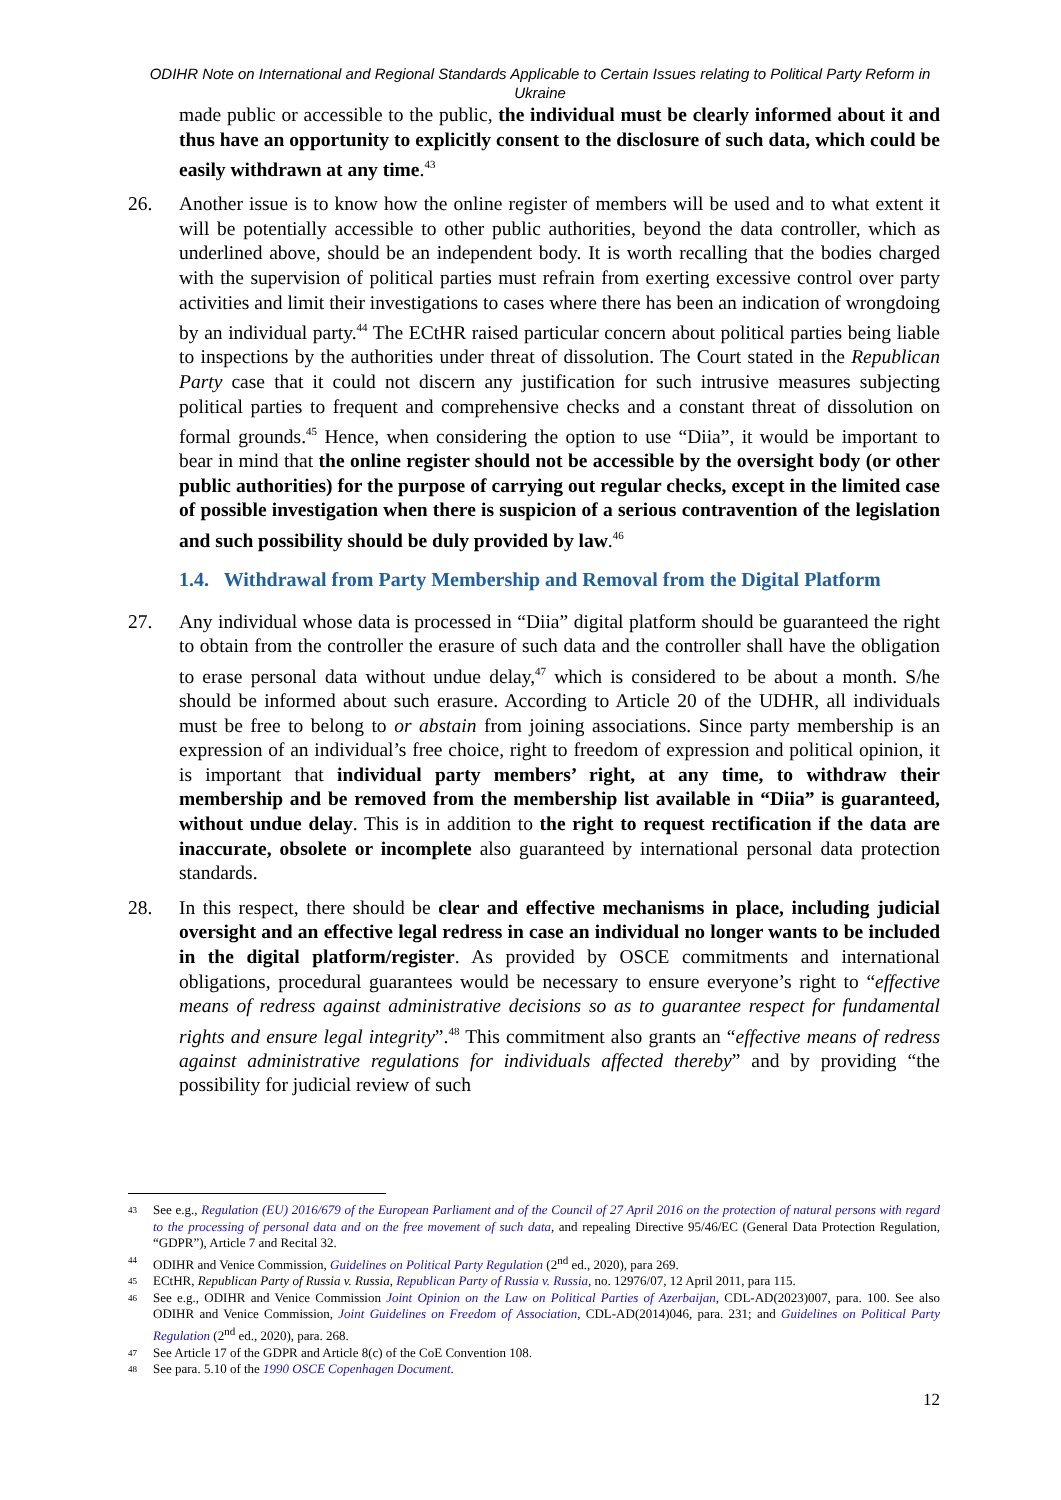ODIHR Note on International and Regional Standards Applicable to Certain Issues relating to Political Party Reform in Ukraine
made public or accessible to the public, the individual must be clearly informed about it and thus have an opportunity to explicitly consent to the disclosure of such data, which could be easily withdrawn at any time.<sup>43</sup>
26. Another issue is to know how the online register of members will be used and to what extent it will be potentially accessible to other public authorities, beyond the data controller, which as underlined above, should be an independent body. It is worth recalling that the bodies charged with the supervision of political parties must refrain from exerting excessive control over party activities and limit their investigations to cases where there has been an indication of wrongdoing by an individual party.<sup>44</sup> The ECtHR raised particular concern about political parties being liable to inspections by the authorities under threat of dissolution. The Court stated in the Republican Party case that it could not discern any justification for such intrusive measures subjecting political parties to frequent and comprehensive checks and a constant threat of dissolution on formal grounds.<sup>45</sup> Hence, when considering the option to use “Diia”, it would be important to bear in mind that the online register should not be accessible by the oversight body (or other public authorities) for the purpose of carrying out regular checks, except in the limited case of possible investigation when there is suspicion of a serious contravention of the legislation and such possibility should be duly provided by law.<sup>46</sup>
1.4. Withdrawal from Party Membership and Removal from the Digital Platform
27. Any individual whose data is processed in “Diia” digital platform should be guaranteed the right to obtain from the controller the erasure of such data and the controller shall have the obligation to erase personal data without undue delay,<sup>47</sup> which is considered to be about a month. S/he should be informed about such erasure. According to Article 20 of the UDHR, all individuals must be free to belong to or abstain from joining associations. Since party membership is an expression of an individual’s free choice, right to freedom of expression and political opinion, it is important that individual party members’ right, at any time, to withdraw their membership and be removed from the membership list available in “Diia” is guaranteed, without undue delay. This is in addition to the right to request rectification if the data are inaccurate, obsolete or incomplete also guaranteed by international personal data protection standards.
28. In this respect, there should be clear and effective mechanisms in place, including judicial oversight and an effective legal redress in case an individual no longer wants to be included in the digital platform/register. As provided by OSCE commitments and international obligations, procedural guarantees would be necessary to ensure everyone’s right to “effective means of redress against administrative decisions so as to guarantee respect for fundamental rights and ensure legal integrity”.<sup>48</sup> This commitment also grants an “effective means of redress against administrative regulations for individuals affected thereby” and by providing “the possibility for judicial review of such
43
See e.g., Regulation (EU) 2016/679 of the European Parliament and of the Council of 27 April 2016 on the protection of natural persons with regard to the processing of personal data and on the free movement of such data, and repealing Directive 95/46/EC (General Data Protection Regulation, “GDPR”), Article 7 and Recital 32.
44
ODIHR and Venice Commission, Guidelines on Political Party Regulation (2<sup>nd</sup> ed., 2020), para 269.
45
ECtHR, Republican Party of Russia v. Russia, Republican Party of Russia v. Russia, no. 12976/07, 12 April 2011, para 115.
46
See e.g., ODIHR and Venice Commission Joint Opinion on the Law on Political Parties of Azerbaijan, CDL-AD(2023)007, para. 100. See also ODIHR and Venice Commission, Joint Guidelines on Freedom of Association, CDL-AD(2014)046, para. 231; and Guidelines on Political Party Regulation (2<sup>nd</sup> ed., 2020), para. 268.
47
See Article 17 of the GDPR and Article 8(c) of the CoE Convention 108.
48
See para. 5.10 of the 1990 OSCE Copenhagen Document.
12